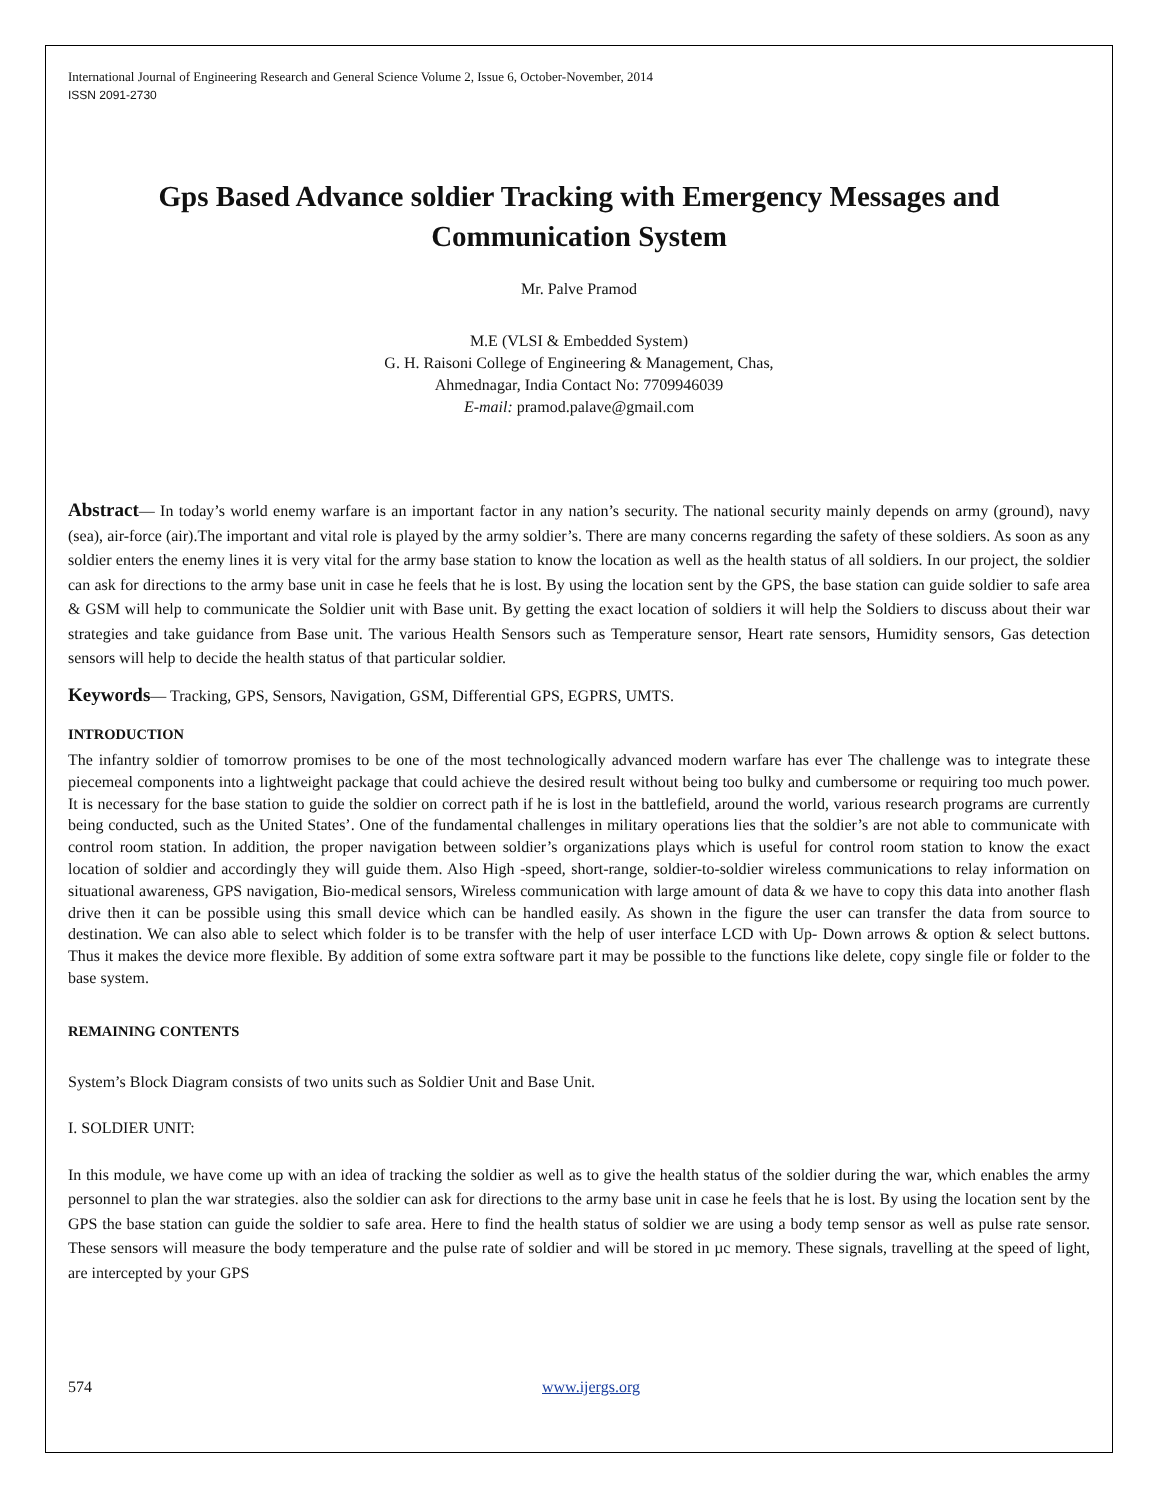International Journal of Engineering Research and General Science Volume 2, Issue 6, October-November, 2014
ISSN 2091-2730
Gps Based Advance soldier Tracking with Emergency Messages and Communication System
Mr. Palve Pramod
M.E (VLSI & Embedded System)
G. H. Raisoni College of Engineering & Management, Chas,
Ahmednagar, India Contact No: 7709946039
E-mail: pramod.palave@gmail.com
Abstract— In today’s world enemy warfare is an important factor in any nation’s security. The national security mainly depends on army (ground), navy (sea), air-force (air).The important and vital role is played by the army soldier’s. There are many concerns regarding the safety of these soldiers. As soon as any soldier enters the enemy lines it is very vital for the army base station to know the location as well as the health status of all soldiers. In our project, the soldier can ask for directions to the army base unit in case he feels that he is lost. By using the location sent by the GPS, the base station can guide soldier to safe area & GSM will help to communicate the Soldier unit with Base unit. By getting the exact location of soldiers it will help the Soldiers to discuss about their war strategies and take guidance from Base unit. The various Health Sensors such as Temperature sensor, Heart rate sensors, Humidity sensors, Gas detection sensors will help to decide the health status of that particular soldier.
Keywords— Tracking, GPS, Sensors, Navigation, GSM, Differential GPS, EGPRS, UMTS.
INTRODUCTION
The infantry soldier of tomorrow promises to be one of the most technologically advanced modern warfare has ever The challenge was to integrate these piecemeal components into a lightweight package that could achieve the desired result without being too bulky and cumbersome or requiring too much power. It is necessary for the base station to guide the soldier on correct path if he is lost in the battlefield, around the world, various research programs are currently being conducted, such as the United States’. One of the fundamental challenges in military operations lies that the soldier’s are not able to communicate with control room station. In addition, the proper navigation between soldier’s organizations plays which is useful for control room station to know the exact location of soldier and accordingly they will guide them. Also High -speed, short-range, soldier-to-soldier wireless communications to relay information on situational awareness, GPS navigation, Bio-medical sensors, Wireless communication with large amount of data & we have to copy this data into another flash drive then it can be possible using this small device which can be handled easily. As shown in the figure the user can transfer the data from source to destination. We can also able to select which folder is to be transfer with the help of user interface LCD with Up- Down arrows & option & select buttons. Thus it makes the device more flexible. By addition of some extra software part it may be possible to the functions like delete, copy single file or folder to the base system.
REMAINING CONTENTS
System’s Block Diagram consists of two units such as Soldier Unit and Base Unit.
I. SOLDIER UNIT:
In this module, we have come up with an idea of tracking the soldier as well as to give the health status of the soldier during the war, which enables the army personnel to plan the war strategies. also the soldier can ask for directions to the army base unit in case he feels that he is lost. By using the location sent by the GPS the base station can guide the soldier to safe area. Here to find the health status of soldier we are using a body temp sensor as well as pulse rate sensor. These sensors will measure the body temperature and the pulse rate of soldier and will be stored in µc memory. These signals, travelling at the speed of light, are intercepted by your GPS
574 www.ijergs.org